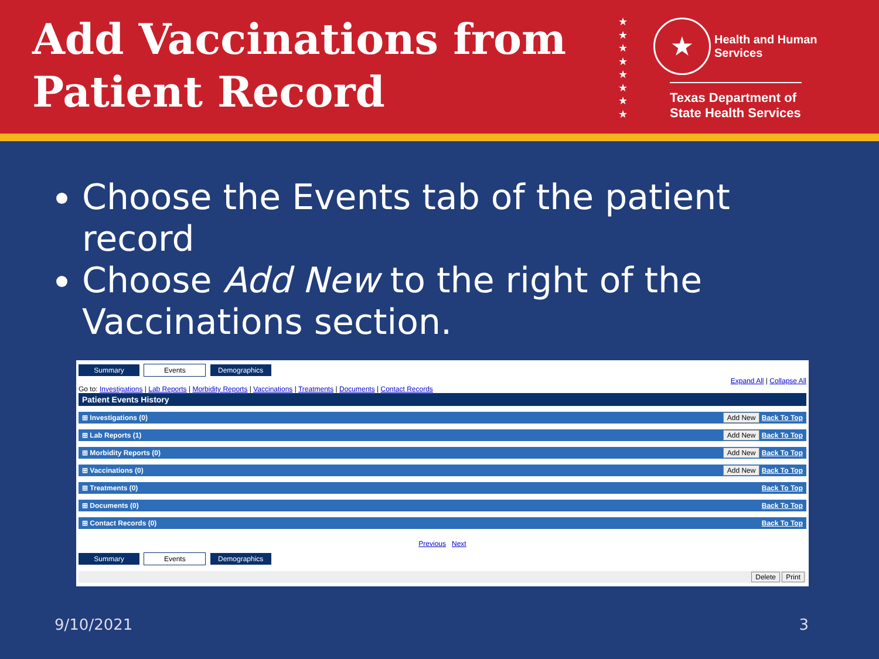Add Vaccinations from Patient Record
★
★
★
★
★
★
★
★
★ Health and Human
Services
Texas Department of State Health Services
Choose the Events tab of the patient record
Choose Add New to the right of the Vaccinations section.
Summary Events Demographics
Expand All | Collapse All
Go to: Investigations | Lab Reports | Morbidity Reports | Vaccinations | Treatments | Documents | Contact Records
Patient Events History
⊞ Investigations (0) Add New Back To Top
⊞ Lab Reports (1) Add New Back To Top
⊞ Morbidity Reports (0) Add New Back To Top
⊞ Vaccinations (0) Add New Back To Top
⊞ Treatments (0) Back To Top
⊞ Documents (0) Back To Top
⊞ Contact Records (0) Back To Top
Previous Next
Summary Events Demographics
Delete Print
9/10/2021 3